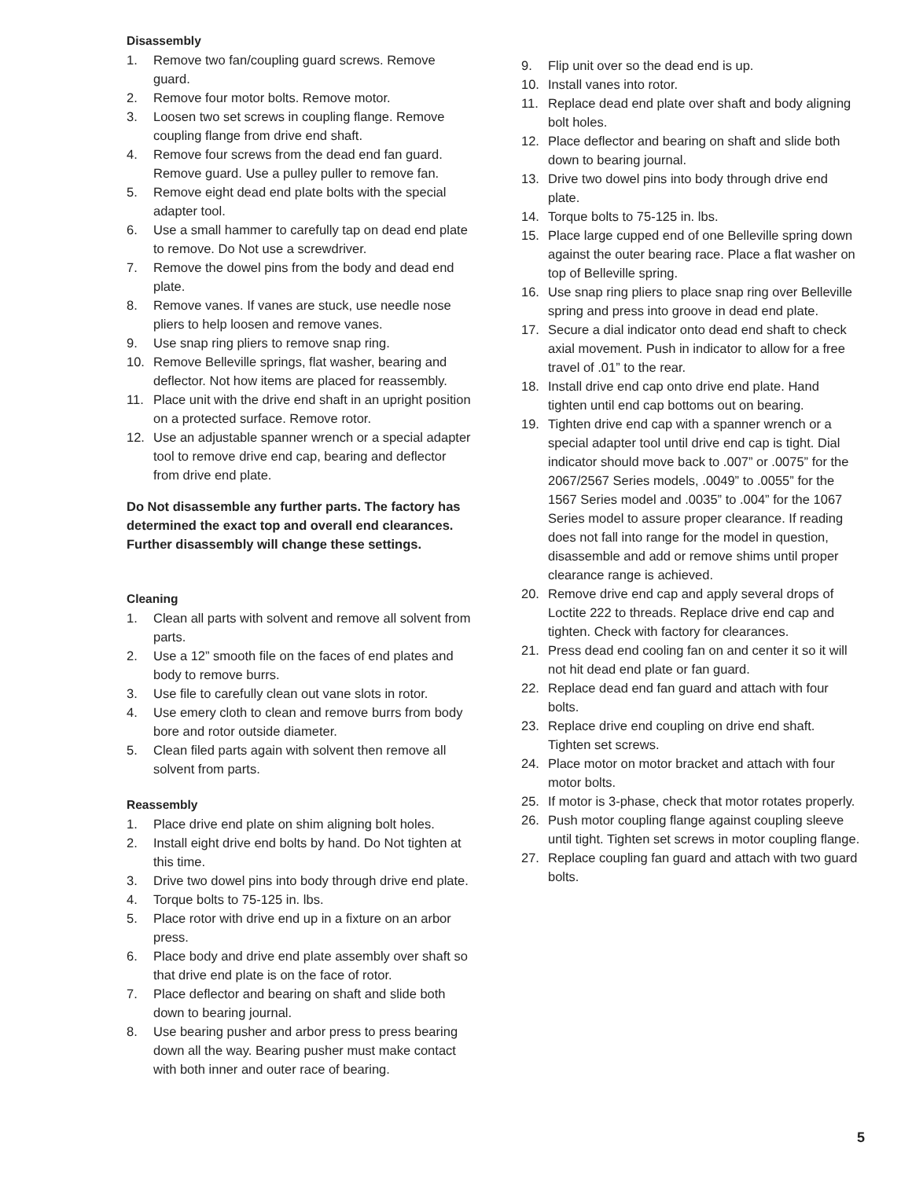Disassembly
1. Remove two fan/coupling guard screws. Remove guard.
2. Remove four motor bolts. Remove motor.
3. Loosen two set screws in coupling flange. Remove coupling flange from drive end shaft.
4. Remove four screws from the dead end fan guard. Remove guard. Use a pulley puller to remove fan.
5. Remove eight dead end plate bolts with the special adapter tool.
6. Use a small hammer to carefully tap on dead end plate to remove. Do Not use a screwdriver.
7. Remove the dowel pins from the body and dead end plate.
8. Remove vanes. If vanes are stuck, use needle nose pliers to help loosen and remove vanes.
9. Use snap ring pliers to remove snap ring.
10. Remove Belleville springs, flat washer, bearing and deflector. Not how items are placed for reassembly.
11. Place unit with the drive end shaft in an upright position on a protected surface. Remove rotor.
12. Use an adjustable spanner wrench or a special adapter tool to remove drive end cap, bearing and deflector from drive end plate.
Do Not disassemble any further parts. The factory has determined the exact top and overall end clearances. Further disassembly will change these settings.
Cleaning
1. Clean all parts with solvent and remove all solvent from parts.
2. Use a 12” smooth file on the faces of end plates and body to remove burrs.
3. Use file to carefully clean out vane slots in rotor.
4. Use emery cloth to clean and remove burrs from body bore and rotor outside diameter.
5. Clean filed parts again with solvent then remove all solvent from parts.
Reassembly
1. Place drive end plate on shim aligning bolt holes.
2. Install eight drive end bolts by hand. Do Not tighten at this time.
3. Drive two dowel pins into body through drive end plate.
4. Torque bolts to 75-125 in. lbs.
5. Place rotor with drive end up in a fixture on an arbor press.
6. Place body and drive end plate assembly over shaft so that drive end plate is on the face of rotor.
7. Place deflector and bearing on shaft and slide both down to bearing journal.
8. Use bearing pusher and arbor press to press bearing down all the way. Bearing pusher must make contact with both inner and outer race of bearing.
9. Flip unit over so the dead end is up.
10. Install vanes into rotor.
11. Replace dead end plate over shaft and body aligning bolt holes.
12. Place deflector and bearing on shaft and slide both down to bearing journal.
13. Drive two dowel pins into body through drive end plate.
14. Torque bolts to 75-125 in. lbs.
15. Place large cupped end of one Belleville spring down against the outer bearing race. Place a flat washer on top of Belleville spring.
16. Use snap ring pliers to place snap ring over Belleville spring and press into groove in dead end plate.
17. Secure a dial indicator onto dead end shaft to check axial movement. Push in indicator to allow for a free travel of .01” to the rear.
18. Install drive end cap onto drive end plate. Hand tighten until end cap bottoms out on bearing.
19. Tighten drive end cap with a spanner wrench or a special adapter tool until drive end cap is tight. Dial indicator should move back to .007” or .0075” for the 2067/2567 Series models, .0049” to .0055” for the 1567 Series model and .0035” to .004” for the 1067 Series model to assure proper clearance. If reading does not fall into range for the model in question, disassemble and add or remove shims until proper clearance range is achieved.
20. Remove drive end cap and apply several drops of Loctite 222 to threads. Replace drive end cap and tighten. Check with factory for clearances.
21. Press dead end cooling fan on and center it so it will not hit dead end plate or fan guard.
22. Replace dead end fan guard and attach with four bolts.
23. Replace drive end coupling on drive end shaft. Tighten set screws.
24. Place motor on motor bracket and attach with four motor bolts.
25. If motor is 3-phase, check that motor rotates properly.
26. Push motor coupling flange against coupling sleeve until tight. Tighten set screws in motor coupling flange.
27. Replace coupling fan guard and attach with two guard bolts.
5